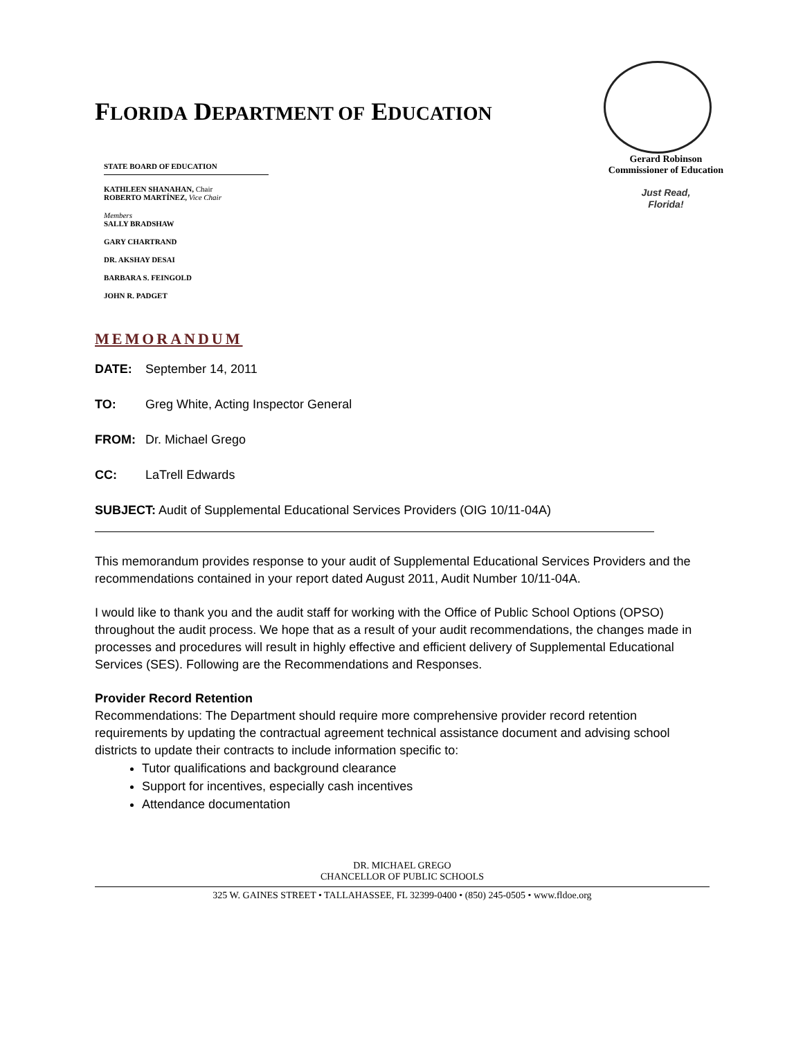FLORIDA DEPARTMENT OF EDUCATION
STATE BOARD OF EDUCATION
KATHLEEN SHANAHAN, Chair
ROBERTO MARTÍNEZ, Vice Chair
Members
SALLY BRADSHAW
GARY CHARTRAND
DR. AKSHAY DESAI
BARBARA S. FEINGOLD
JOHN R. PADGET
Gerard Robinson
Commissioner of Education
Just Read,
Florida!
MEMORANDUM
DATE: September 14, 2011
TO: Greg White, Acting Inspector General
FROM: Dr. Michael Grego
CC: LaTrell Edwards
SUBJECT: Audit of Supplemental Educational Services Providers (OIG 10/11-04A)
This memorandum provides response to your audit of Supplemental Educational Services Providers and the recommendations contained in your report dated August 2011, Audit Number 10/11-04A.
I would like to thank you and the audit staff for working with the Office of Public School Options (OPSO) throughout the audit process. We hope that as a result of your audit recommendations, the changes made in processes and procedures will result in highly effective and efficient delivery of Supplemental Educational Services (SES). Following are the Recommendations and Responses.
Provider Record Retention
Recommendations: The Department should require more comprehensive provider record retention requirements by updating the contractual agreement technical assistance document and advising school districts to update their contracts to include information specific to:
Tutor qualifications and background clearance
Support for incentives, especially cash incentives
Attendance documentation
DR. MICHAEL GREGO
CHANCELLOR OF PUBLIC SCHOOLS
325 W. GAINES STREET • TALLAHASSEE, FL 32399-0400 • (850) 245-0505 • www.fldoe.org